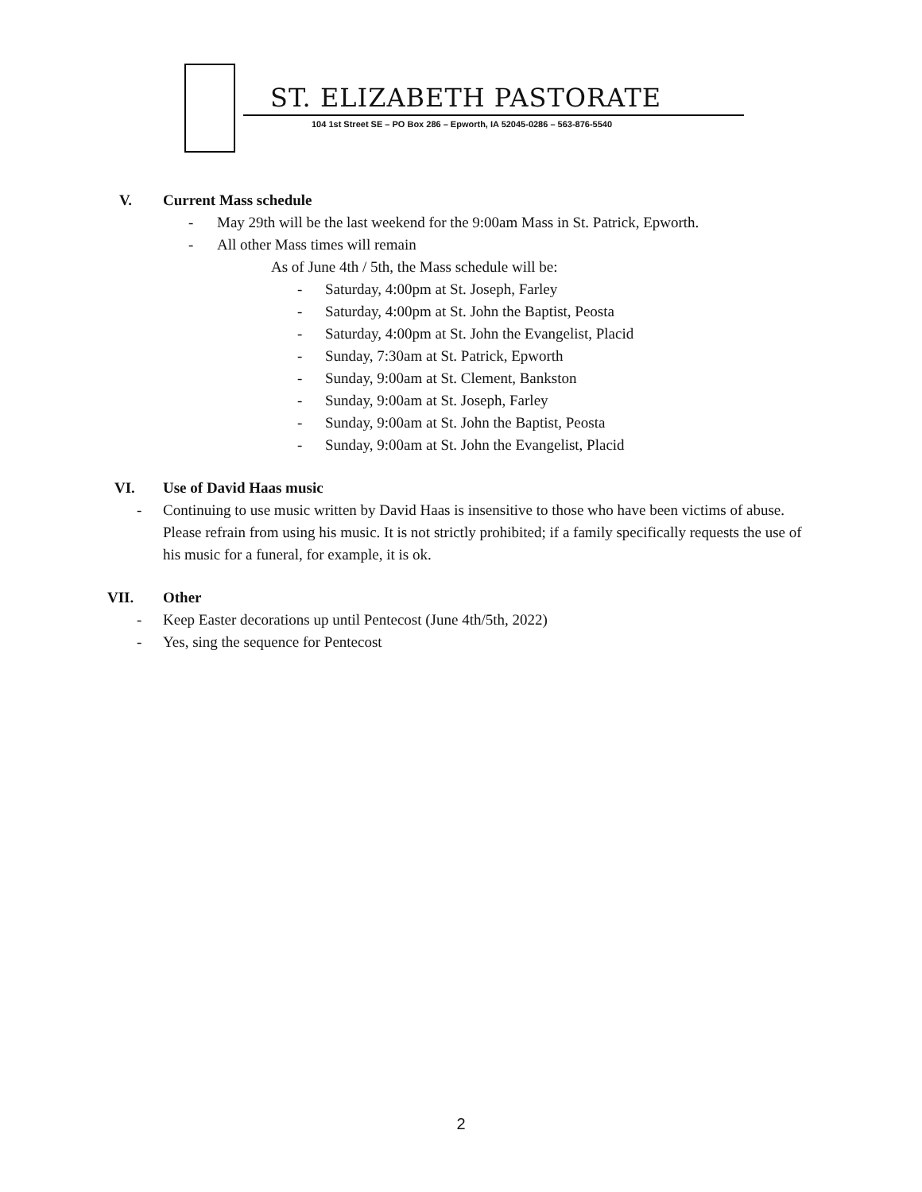ST. ELIZABETH PASTORATE
104 1st Street SE – PO Box 286 – Epworth, IA 52045-0286 – 563-876-5540
V. Current Mass schedule
- May 29th will be the last weekend for the 9:00am Mass in St. Patrick, Epworth.
- All other Mass times will remain
As of June 4th / 5th, the Mass schedule will be:
- Saturday, 4:00pm at St. Joseph, Farley
- Saturday, 4:00pm at St. John the Baptist, Peosta
- Saturday, 4:00pm at St. John the Evangelist, Placid
- Sunday, 7:30am at St. Patrick, Epworth
- Sunday, 9:00am at St. Clement, Bankston
- Sunday, 9:00am at St. Joseph, Farley
- Sunday, 9:00am at St. John the Baptist, Peosta
- Sunday, 9:00am at St. John the Evangelist, Placid
VI. Use of David Haas music
- Continuing to use music written by David Haas is insensitive to those who have been victims of abuse. Please refrain from using his music. It is not strictly prohibited; if a family specifically requests the use of his music for a funeral, for example, it is ok.
VII. Other
- Keep Easter decorations up until Pentecost (June 4th/5th, 2022)
- Yes, sing the sequence for Pentecost
2